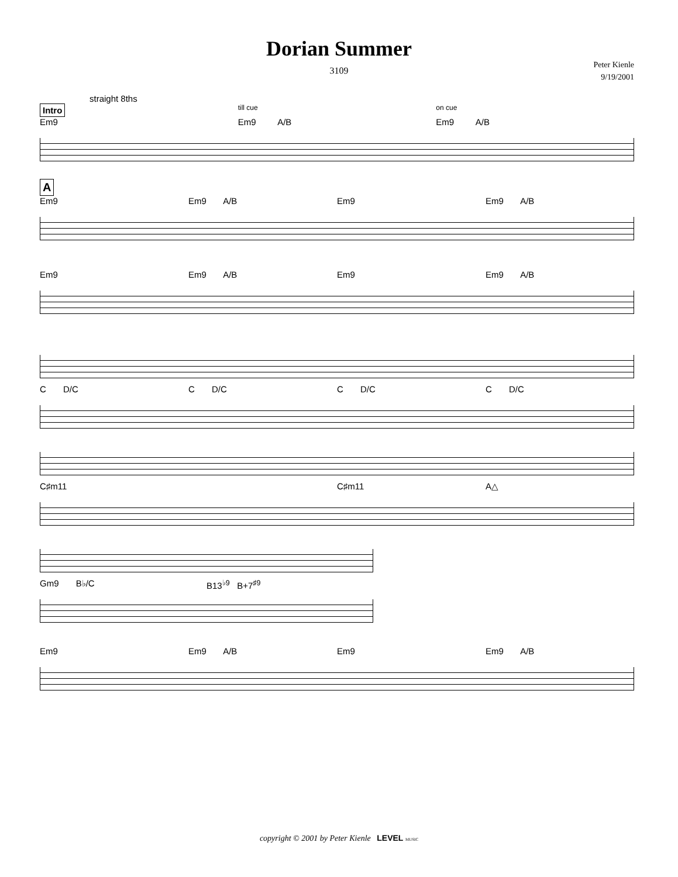Dorian Summer
3109
Peter Kienle
9/19/2001
straight 8ths
Intro till cue on cue
Em9 Em9 A/B Em9 A/B
A
Em9 Em9 A/B Em9 Em9 A/B
Em9 Em9 A/B Em9 Em9 A/B
C D/C C D/C C D/C C D/C
C♯m11 C♯m11 A△
Gm9 B♭/C B13<sup>♭9</sup> B+7<sup>♯9</sup>
Em9 Em9 A/B Em9 Em9 A/B
copyright © 2001 by Peter Kienle LEVEL MUSIC